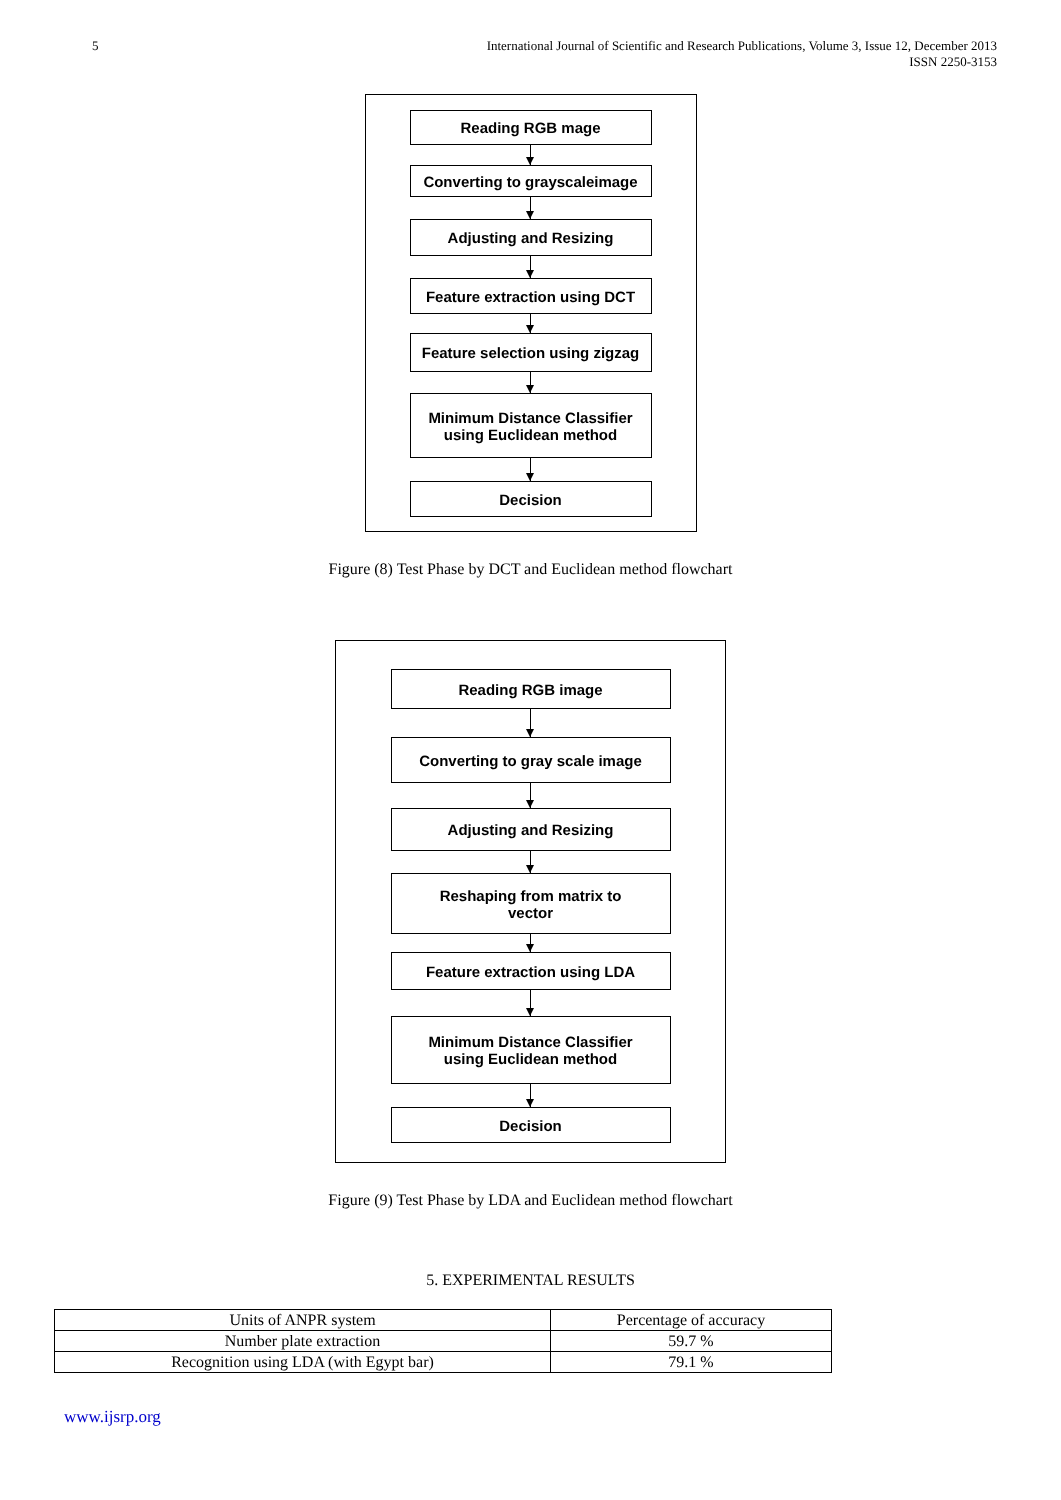5 International Journal of Scientific and Research Publications, Volume 3, Issue 12, December 2013
ISSN 2250-3153
Reading RGB mage
Converting to grayscaleimage
Adjusting and Resizing
Feature extraction using DCT
Feature selection using zigzag
Minimum Distance Classifier
using Euclidean method
Decision
Figure (8) Test Phase by DCT and Euclidean method flowchart
Reading RGB image
Converting to gray scale image
Adjusting and Resizing
Reshaping from matrix to
vector
Feature extraction using LDA
Minimum Distance Classifier
using Euclidean method
Decision
Figure (9) Test Phase by LDA and Euclidean method flowchart
5. EXPERIMENTAL RESULTS
| Units of ANPR system | Percentage of accuracy |
| Number plate extraction | 59.7 % |
| Recognition using LDA (with Egypt bar) | 79.1 % |
www.ijsrp.org